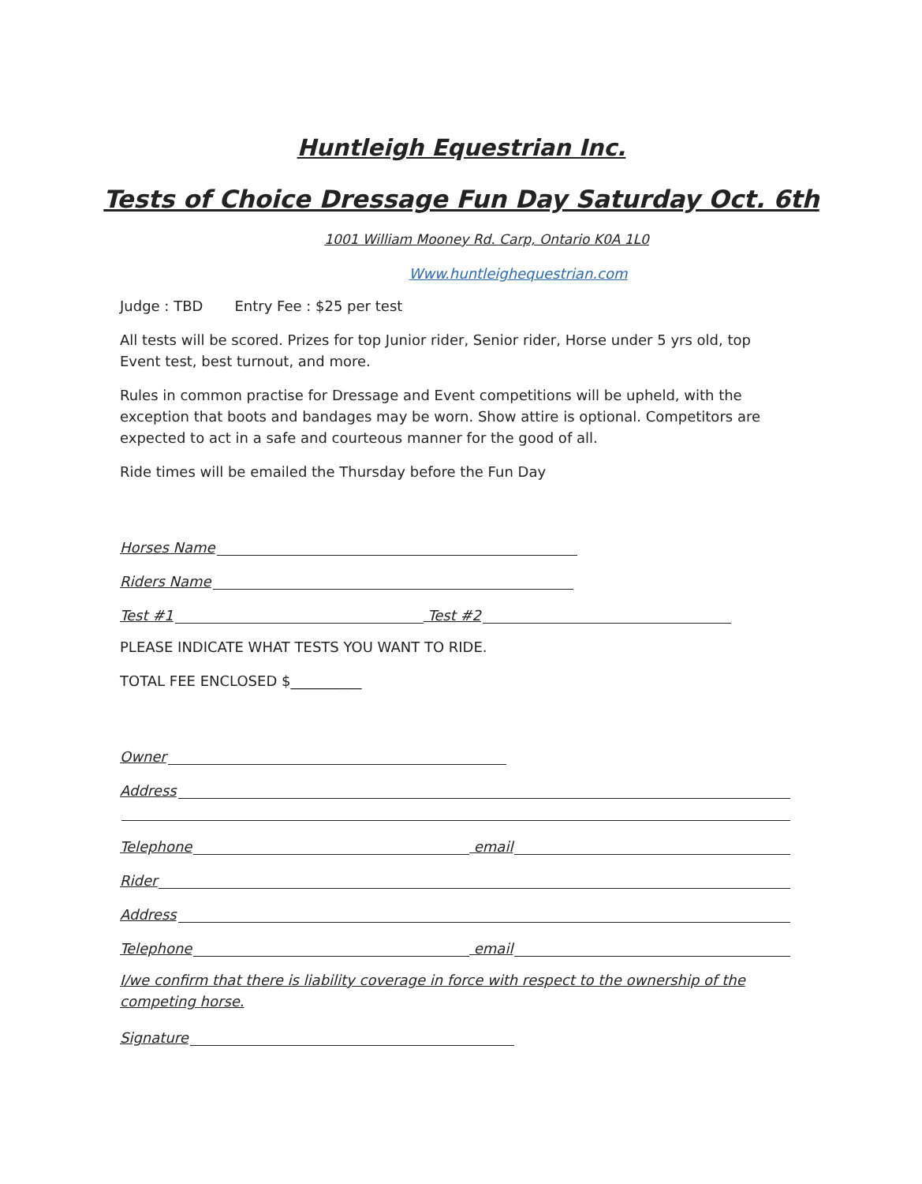Huntleigh Equestrian Inc.
Tests of Choice Dressage Fun Day Saturday Oct. 6th
1001 William Mooney Rd. Carp, Ontario K0A 1L0
Www.huntleighequestrian.com
Judge : TBD Entry Fee : $25 per test
All tests will be scored. Prizes for top Junior rider, Senior rider, Horse under 5 yrs old, top Event test, best turnout, and more.
Rules in common practise for Dressage and Event competitions will be upheld, with the exception that boots and bandages may be worn. Show attire is optional. Competitors are expected to act in a safe and courteous manner for the good of all.
Ride times will be emailed the Thursday before the Fun Day
Horses Name
Riders Name
Test #1 Test #2
PLEASE INDICATE WHAT TESTS YOU WANT TO RIDE.
TOTAL FEE ENCLOSED $__________
Owner
Address
Telephone email
Rider
Address
Telephone email
I/we confirm that there is liability coverage in force with respect to the ownership of the competing horse.
Signature